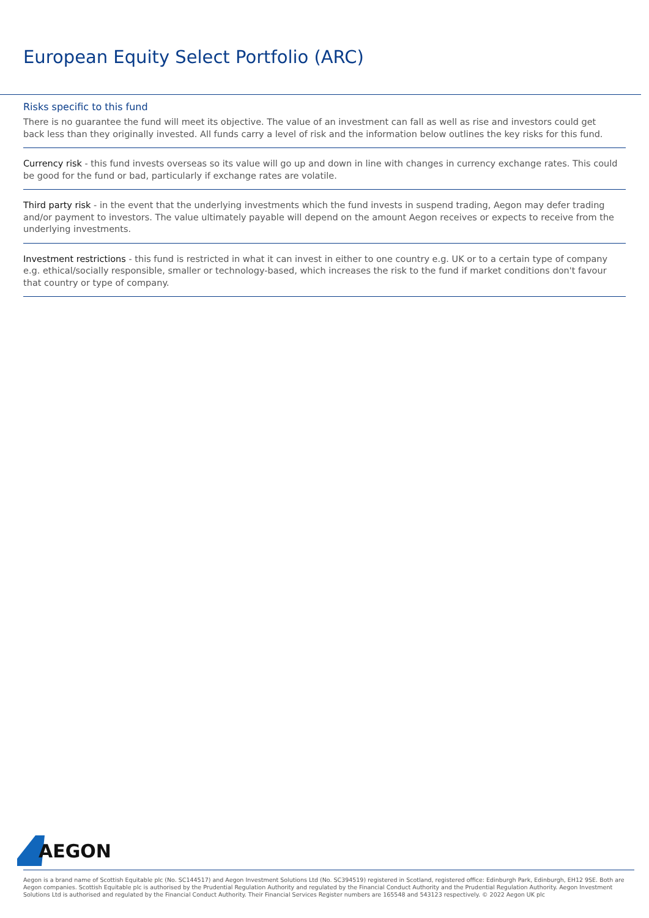European Equity Select Portfolio (ARC)
Risks specific to this fund
There is no guarantee the fund will meet its objective. The value of an investment can fall as well as rise and investors could get back less than they originally invested. All funds carry a level of risk and the information below outlines the key risks for this fund.
Currency risk - this fund invests overseas so its value will go up and down in line with changes in currency exchange rates. This could be good for the fund or bad, particularly if exchange rates are volatile.
Third party risk - in the event that the underlying investments which the fund invests in suspend trading, Aegon may defer trading and/or payment to investors. The value ultimately payable will depend on the amount Aegon receives or expects to receive from the underlying investments.
Investment restrictions - this fund is restricted in what it can invest in either to one country e.g. UK or to a certain type of company e.g. ethical/socially responsible, smaller or technology-based, which increases the risk to the fund if market conditions don't favour that country or type of company.
AEGON
Aegon is a brand name of Scottish Equitable plc (No. SC144517) and Aegon Investment Solutions Ltd (No. SC394519) registered in Scotland, registered office: Edinburgh Park, Edinburgh, EH12 9SE. Both are Aegon companies. Scottish Equitable plc is authorised by the Prudential Regulation Authority and regulated by the Financial Conduct Authority and the Prudential Regulation Authority. Aegon Investment Solutions Ltd is authorised and regulated by the Financial Conduct Authority. Their Financial Services Register numbers are 165548 and 543123 respectively. © 2022 Aegon UK plc